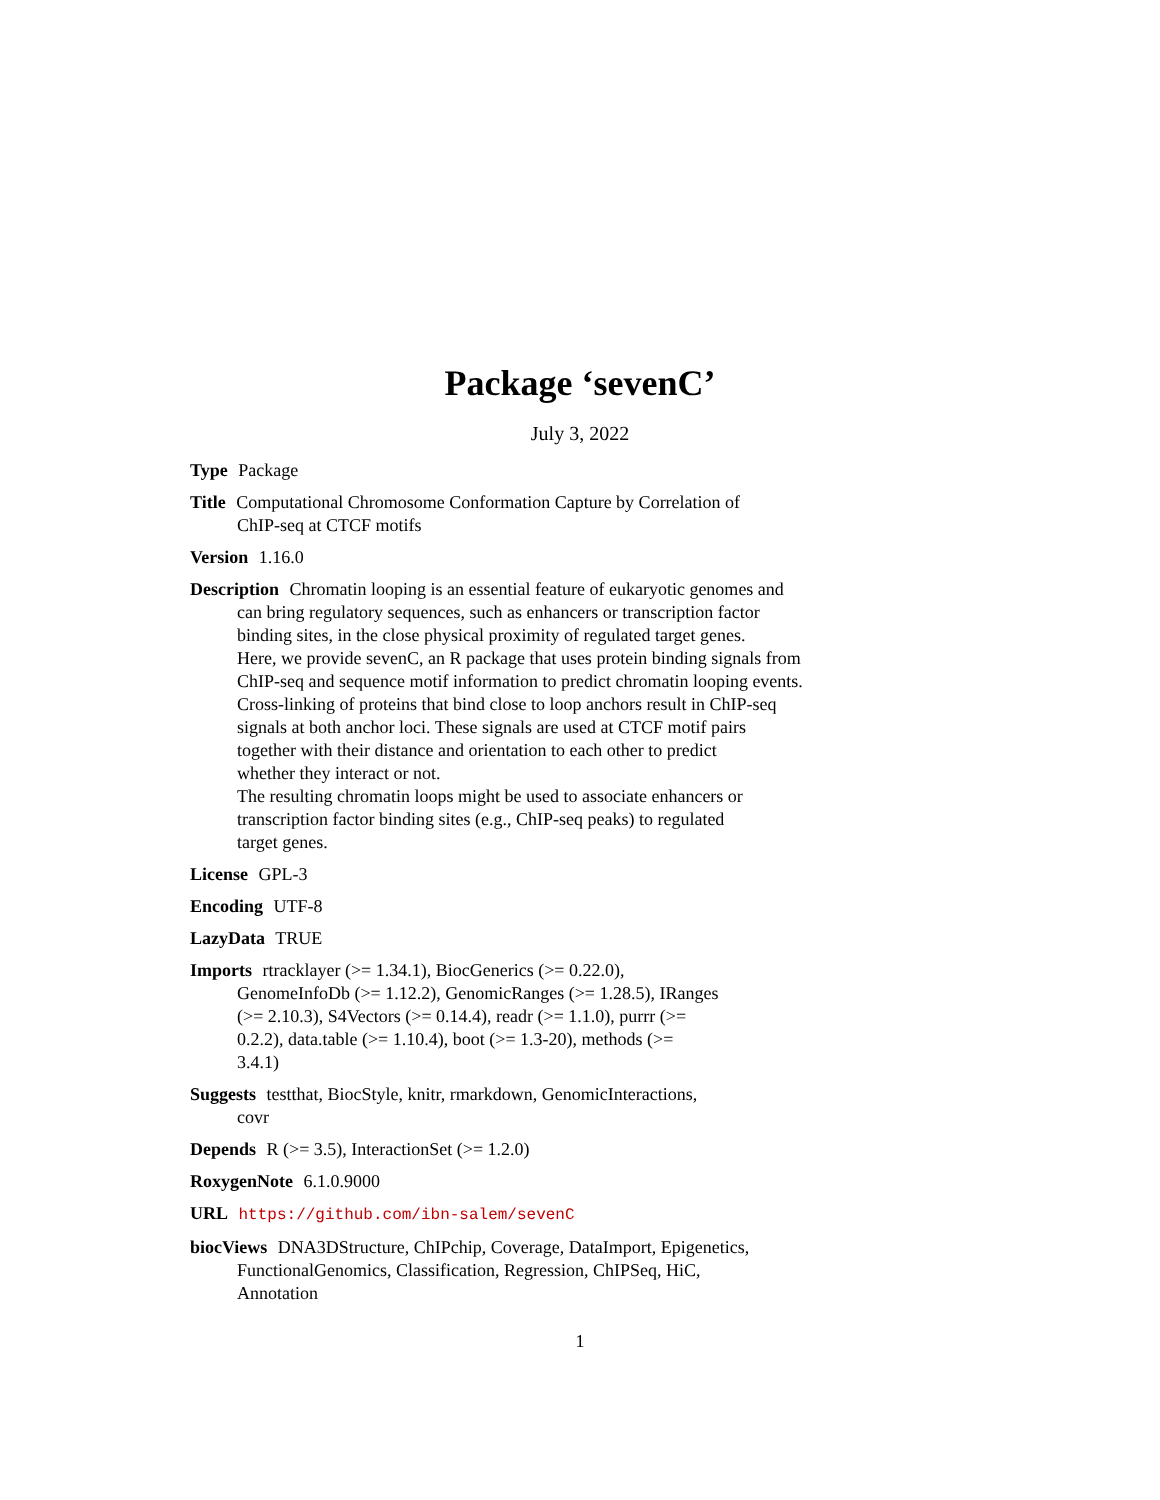Package ‘sevenC’
July 3, 2022
Type Package
Title Computational Chromosome Conformation Capture by Correlation of
ChIP-seq at CTCF motifs
Version 1.16.0
Description Chromatin looping is an essential feature of eukaryotic genomes and
can bring regulatory sequences, such as enhancers or transcription factor
binding sites, in the close physical proximity of regulated target genes.
Here, we provide sevenC, an R package that uses protein binding signals from
ChIP-seq and sequence motif information to predict chromatin looping events.
Cross-linking of proteins that bind close to loop anchors result in ChIP-seq
signals at both anchor loci. These signals are used at CTCF motif pairs
together with their distance and orientation to each other to predict
whether they interact or not.
The resulting chromatin loops might be used to associate enhancers or
transcription factor binding sites (e.g., ChIP-seq peaks) to regulated
target genes.
License GPL-3
Encoding UTF-8
LazyData TRUE
Imports rtracklayer (>= 1.34.1), BiocGenerics (>= 0.22.0),
GenomeInfoDb (>= 1.12.2), GenomicRanges (>= 1.28.5), IRanges
(>= 2.10.3), S4Vectors (>= 0.14.4), readr (>= 1.1.0), purrr (>=
0.2.2), data.table (>= 1.10.4), boot (>= 1.3-20), methods (>=
3.4.1)
Suggests testthat, BiocStyle, knitr, rmarkdown, GenomicInteractions,
covr
Depends R (>= 3.5), InteractionSet (>= 1.2.0)
RoxygenNote 6.1.0.9000
URL https://github.com/ibn-salem/sevenC
biocViews DNA3DStructure, ChIPchip, Coverage, DataImport, Epigenetics,
FunctionalGenomics, Classification, Regression, ChIPSeq, HiC,
Annotation
1